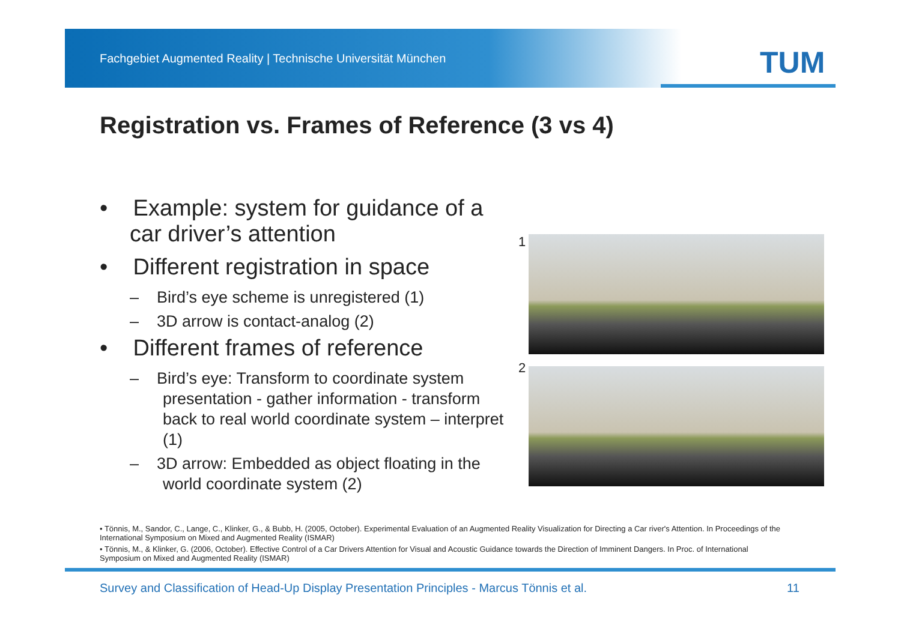Fachgebiet Augmented Reality | Technische Universität München
TUM
Registration vs. Frames of Reference (3 vs 4)
• Example: system for guidance of a car driver’s attention
• Different registration in space
– Bird’s eye scheme is unregistered (1)
– 3D arrow is contact-analog (2)
• Different frames of reference
– Bird’s eye: Transform to coordinate system presentation - gather information - transform back to real world coordinate system – interpret (1)
– 3D arrow: Embedded as object floating in the world coordinate system (2)
1
2
• Tönnis, M., Sandor, C., Lange, C., Klinker, G., & Bubb, H. (2005, October). Experimental Evaluation of an Augmented Reality Visualization for Directing a Car river's Attention. In Proceedings of the International Symposium on Mixed and Augmented Reality (ISMAR)
• Tönnis, M., & Klinker, G. (2006, October). Effective Control of a Car Drivers Attention for Visual and Acoustic Guidance towards the Direction of Imminent Dangers. In Proc. of International Symposium on Mixed and Augmented Reality (ISMAR)
Survey and Classification of Head-Up Display Presentation Principles - Marcus Tönnis et al.
11